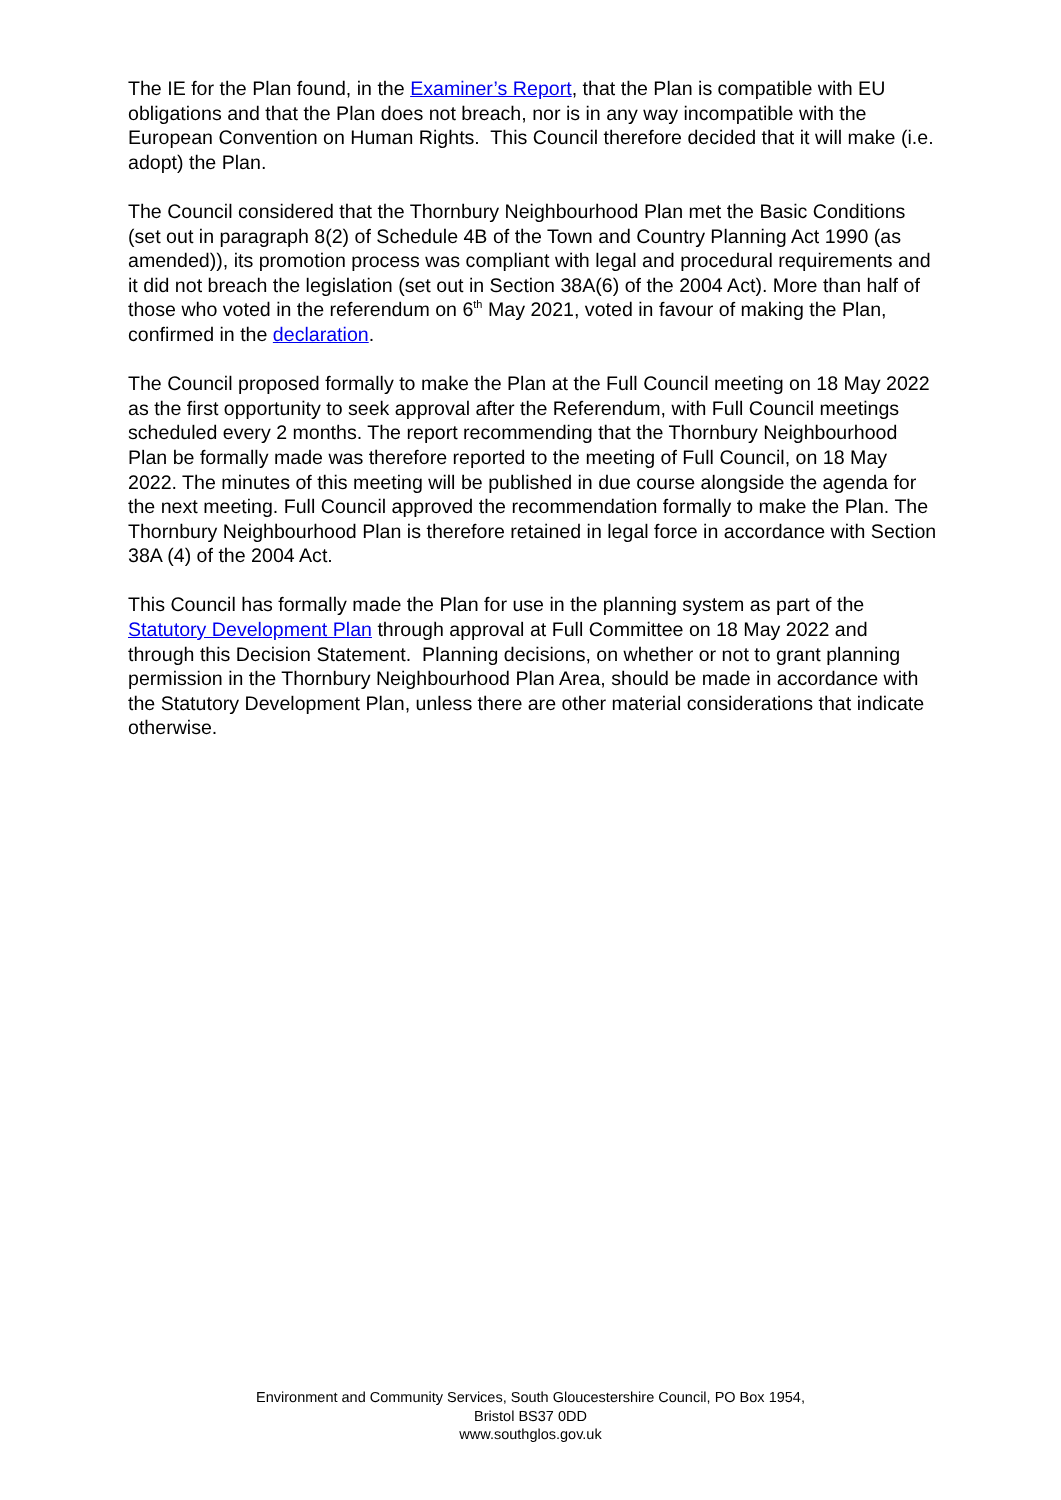The IE for the Plan found, in the Examiner’s Report, that the Plan is compatible with EU obligations and that the Plan does not breach, nor is in any way incompatible with the European Convention on Human Rights. This Council therefore decided that it will make (i.e. adopt) the Plan.
The Council considered that the Thornbury Neighbourhood Plan met the Basic Conditions (set out in paragraph 8(2) of Schedule 4B of the Town and Country Planning Act 1990 (as amended)), its promotion process was compliant with legal and procedural requirements and it did not breach the legislation (set out in Section 38A(6) of the 2004 Act). More than half of those who voted in the referendum on 6<sup>th</sup> May 2021, voted in favour of making the Plan, confirmed in the declaration.
The Council proposed formally to make the Plan at the Full Council meeting on 18 May 2022 as the first opportunity to seek approval after the Referendum, with Full Council meetings scheduled every 2 months. The report recommending that the Thornbury Neighbourhood Plan be formally made was therefore reported to the meeting of Full Council, on 18 May 2022. The minutes of this meeting will be published in due course alongside the agenda for the next meeting. Full Council approved the recommendation formally to make the Plan. The Thornbury Neighbourhood Plan is therefore retained in legal force in accordance with Section 38A (4) of the 2004 Act.
This Council has formally made the Plan for use in the planning system as part of the Statutory Development Plan through approval at Full Committee on 18 May 2022 and through this Decision Statement. Planning decisions, on whether or not to grant planning permission in the Thornbury Neighbourhood Plan Area, should be made in accordance with the Statutory Development Plan, unless there are other material considerations that indicate otherwise.
Environment and Community Services, South Gloucestershire Council, PO Box 1954,
Bristol BS37 0DD
www.southglos.gov.uk